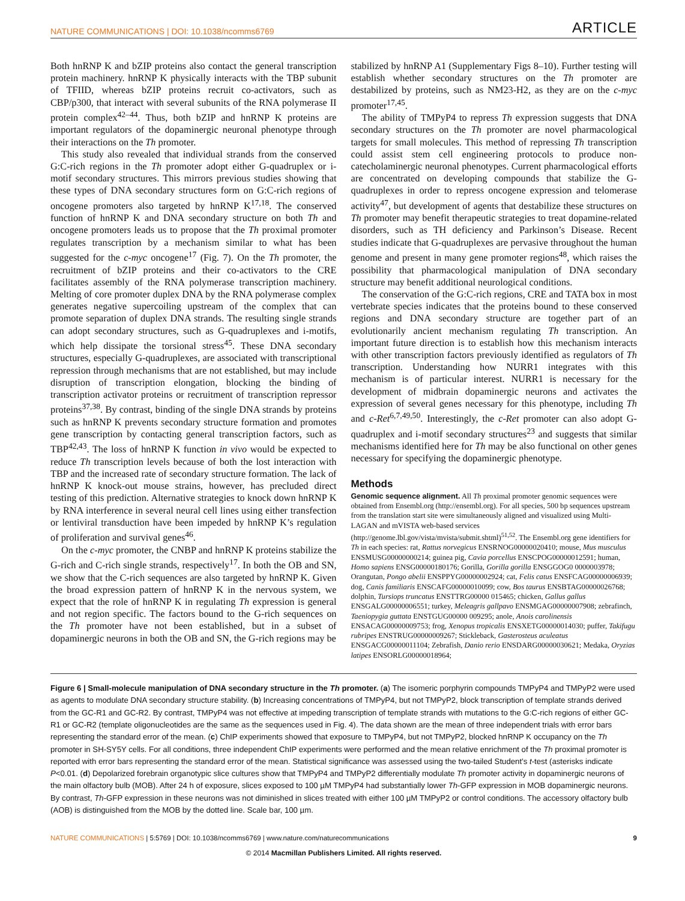NATURE COMMUNICATIONS | DOI: 10.1038/ncomms6769 ARTICLE
Both hnRNP K and bZIP proteins also contact the general transcription protein machinery. hnRNP K physically interacts with the TBP subunit of TFIID, whereas bZIP proteins recruit co-activators, such as CBP/p300, that interact with several subunits of the RNA polymerase II protein complex<sup>42–44</sup>. Thus, both bZIP and hnRNP K proteins are important regulators of the dopaminergic neuronal phenotype through their interactions on the Th promoter.
This study also revealed that individual strands from the conserved G:C-rich regions in the Th promoter adopt either G-quadruplex or i-motif secondary structures. This mirrors previous studies showing that these types of DNA secondary structures form on G:C-rich regions of oncogene promoters also targeted by hnRNP K<sup>17,18</sup>. The conserved function of hnRNP K and DNA secondary structure on both Th and oncogene promoters leads us to propose that the Th proximal promoter regulates transcription by a mechanism similar to what has been suggested for the c-myc oncogene<sup>17</sup> (Fig. 7). On the Th promoter, the recruitment of bZIP proteins and their co-activators to the CRE facilitates assembly of the RNA polymerase transcription machinery. Melting of core promoter duplex DNA by the RNA polymerase complex generates negative supercoiling upstream of the complex that can promote separation of duplex DNA strands. The resulting single strands can adopt secondary structures, such as G-quadruplexes and i-motifs, which help dissipate the torsional stress<sup>45</sup>. These DNA secondary structures, especially G-quadruplexes, are associated with transcriptional repression through mechanisms that are not established, but may include disruption of transcription elongation, blocking the binding of transcription activator proteins or recruitment of transcription repressor proteins<sup>37,38</sup>. By contrast, binding of the single DNA strands by proteins such as hnRNP K prevents secondary structure formation and promotes gene transcription by contacting general transcription factors, such as TBP<sup>42,43</sup>. The loss of hnRNP K function in vivo would be expected to reduce Th transcription levels because of both the lost interaction with TBP and the increased rate of secondary structure formation. The lack of hnRNP K knock-out mouse strains, however, has precluded direct testing of this prediction. Alternative strategies to knock down hnRNP K by RNA interference in several neural cell lines using either transfection or lentiviral transduction have been impeded by hnRNP K’s regulation of proliferation and survival genes<sup>46</sup>.
On the c-myc promoter, the CNBP and hnRNP K proteins stabilize the G-rich and C-rich single strands, respectively<sup>17</sup>. In both the OB and SN, we show that the C-rich sequences are also targeted by hnRNP K. Given the broad expression pattern of hnRNP K in the nervous system, we expect that the role of hnRNP K in regulating Th expression is general and not region specific. The factors bound to the G-rich sequences on the Th promoter have not been established, but in a subset of dopaminergic neurons in both the OB and SN, the G-rich regions may be
stabilized by hnRNP A1 (Supplementary Figs 8–10). Further testing will establish whether secondary structures on the Th promoter are destabilized by proteins, such as NM23-H2, as they are on the c-myc promoter<sup>17,45</sup>.
The ability of TMPyP4 to repress Th expression suggests that DNA secondary structures on the Th promoter are novel pharmacological targets for small molecules. This method of repressing Th transcription could assist stem cell engineering protocols to produce non-catecholaminergic neuronal phenotypes. Current pharmacological efforts are concentrated on developing compounds that stabilize the G-quadruplexes in order to repress oncogene expression and telomerase activity<sup>47</sup>, but development of agents that destabilize these structures on Th promoter may benefit therapeutic strategies to treat dopamine-related disorders, such as TH deficiency and Parkinson’s Disease. Recent studies indicate that G-quadruplexes are pervasive throughout the human genome and present in many gene promoter regions<sup>48</sup>, which raises the possibility that pharmacological manipulation of DNA secondary structure may benefit additional neurological conditions.
The conservation of the G:C-rich regions, CRE and TATA box in most vertebrate species indicates that the proteins bound to these conserved regions and DNA secondary structure are together part of an evolutionarily ancient mechanism regulating Th transcription. An important future direction is to establish how this mechanism interacts with other transcription factors previously identified as regulators of Th transcription. Understanding how NURR1 integrates with this mechanism is of particular interest. NURR1 is necessary for the development of midbrain dopaminergic neurons and activates the expression of several genes necessary for this phenotype, including Th and c-Ret<sup>6,7,49,50</sup>. Interestingly, the c-Ret promoter can also adopt G-quadruplex and i-motif secondary structures<sup>23</sup> and suggests that similar mechanisms identified here for Th may be also functional on other genes necessary for specifying the dopaminergic phenotype.
Methods
Genomic sequence alignment. All Th proximal promoter genomic sequences were obtained from Ensembl.org (http://ensembl.org). For all species, 500 bp sequences upstream from the translation start site were simultaneously aligned and visualized using Multi-LAGAN and mVISTA web-based services (http://genome.lbl.gov/vista/mvista/submit.shtml)<sup>51,52</sup>. The Ensembl.org gene identifiers for Th in each species: rat, Rattus norvegicus ENSRNOG00000020410; mouse, Mus musculus ENSMUSG00000000214; guinea pig, Cavia porcellus ENSCPOG00000012591; human, Homo sapiens ENSG00000180176; Gorilla, Gorilla gorilla ENSGGOG0 0000003978; Orangutan, Pongo abelii ENSPPYG00000002924; cat, Felis catus ENSFCAG00000006939; dog, Canis familiaris ENSCAFG00000010099; cow, Bos taurus ENSBTAG00000026768; dolphin, Tursiops truncatus ENSTTRG00000 015465; chicken, Gallus gallus ENSGALG00000006551; turkey, Meleagris gallpavo ENSMGAG00000007908; zebrafinch, Taeniopygia guttata ENSTGUG00000 009295; anole, Anois carolinensis ENSACAG00000009753; frog, Xenopus tropicalis ENSXETG00000014030; puffer, Takifugu rubripes ENSTRUG00000009267; Stickleback, Gasterosteus aculeatus ENSGACG00000011104; Zebrafish, Danio rerio ENSDARG00000030621; Medaka, Oryzias latipes ENSORLG00000018964;
Figure 6 | Small-molecule manipulation of DNA secondary structure in the Th promoter. (a) The isomeric porphyrin compounds TMPyP4 and TMPyP2 were used as agents to modulate DNA secondary structure stability. (b) Increasing concentrations of TMPyP4, but not TMPyP2, block transcription of template strands derived from the GC-R1 and GC-R2. By contrast, TMPyP4 was not effective at impeding transcription of template strands with mutations to the G:C-rich regions of either GC-R1 or GC-R2 (template oligonucleotides are the same as the sequences used in Fig. 4). The data shown are the mean of three independent trials with error bars representing the standard error of the mean. (c) ChIP experiments showed that exposure to TMPyP4, but not TMPyP2, blocked hnRNP K occupancy on the Th promoter in SH-SY5Y cells. For all conditions, three independent ChIP experiments were performed and the mean relative enrichment of the Th proximal promoter is reported with error bars representing the standard error of the mean. Statistical significance was assessed using the two-tailed Student’s t-test (asterisks indicate P<0.01. (d) Depolarized forebrain organotypic slice cultures show that TMPyP4 and TMPyP2 differentially modulate Th promoter activity in dopaminergic neurons of the main olfactory bulb (MOB). After 24 h of exposure, slices exposed to 100 µM TMPyP4 had substantially lower Th-GFP expression in MOB dopaminergic neurons. By contrast, Th-GFP expression in these neurons was not diminished in slices treated with either 100 µM TMPyP2 or control conditions. The accessory olfactory bulb (AOB) is distinguished from the MOB by the dotted line. Scale bar, 100 µm.
NATURE COMMUNICATIONS | 5:5769 | DOI: 10.1038/ncomms6769 | www.nature.com/naturecommunications 9
© 2014 Macmillan Publishers Limited. All rights reserved.